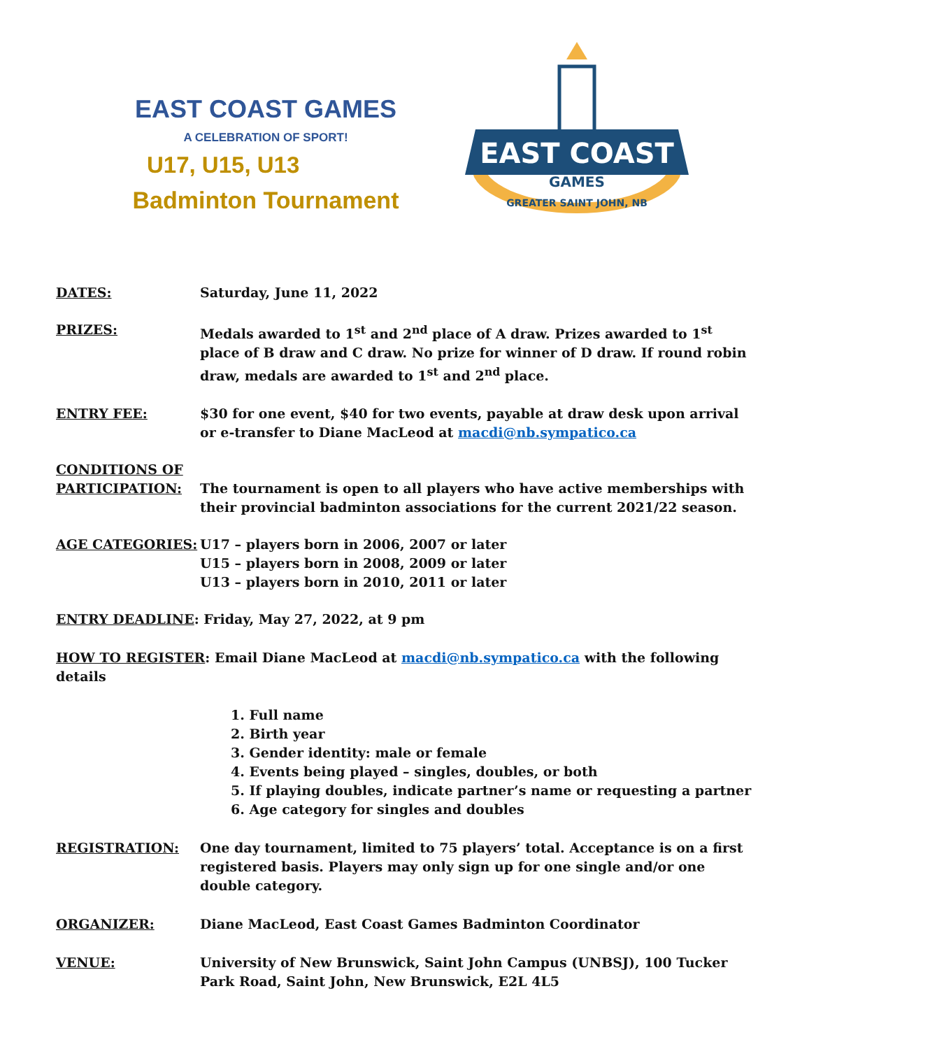EAST COAST GAMES
A CELEBRATION OF SPORT!
U17, U15, U13
Badminton Tournament
EAST COAST
GAMES
GREATER SAINT JOHN, NB
DATES: Saturday, June 11, 2022
PRIZES: Medals awarded to 1<sup>st</sup> and 2<sup>nd</sup> place of A draw. Prizes awarded to 1<sup>st</sup> place of B draw and C draw. No prize for winner of D draw. If round robin draw, medals are awarded to 1<sup>st</sup> and 2<sup>nd</sup> place.
ENTRY FEE: $30 for one event, $40 for two events, payable at draw desk upon arrival or e-transfer to Diane MacLeod at macdi@nb.sympatico.ca
CONDITIONS OF
PARTICIPATION:
The tournament is open to all players who have active memberships with their provincial badminton associations for the current 2021/22 season.
AGE CATEGORIES: U17 – players born in 2006, 2007 or later
U15 – players born in 2008, 2009 or later
U13 – players born in 2010, 2011 or later
ENTRY DEADLINE: Friday, May 27, 2022, at 9 pm
HOW TO REGISTER: Email Diane MacLeod at macdi@nb.sympatico.ca with the following details
1. Full name
2. Birth year
3. Gender identity: male or female
4. Events being played – singles, doubles, or both
5. If playing doubles, indicate partner’s name or requesting a partner
6. Age category for singles and doubles
REGISTRATION: One day tournament, limited to 75 players’ total. Acceptance is on a first registered basis. Players may only sign up for one single and/or one double category.
ORGANIZER: Diane MacLeod, East Coast Games Badminton Coordinator
VENUE: University of New Brunswick, Saint John Campus (UNBSJ), 100 Tucker Park Road, Saint John, New Brunswick, E2L 4L5